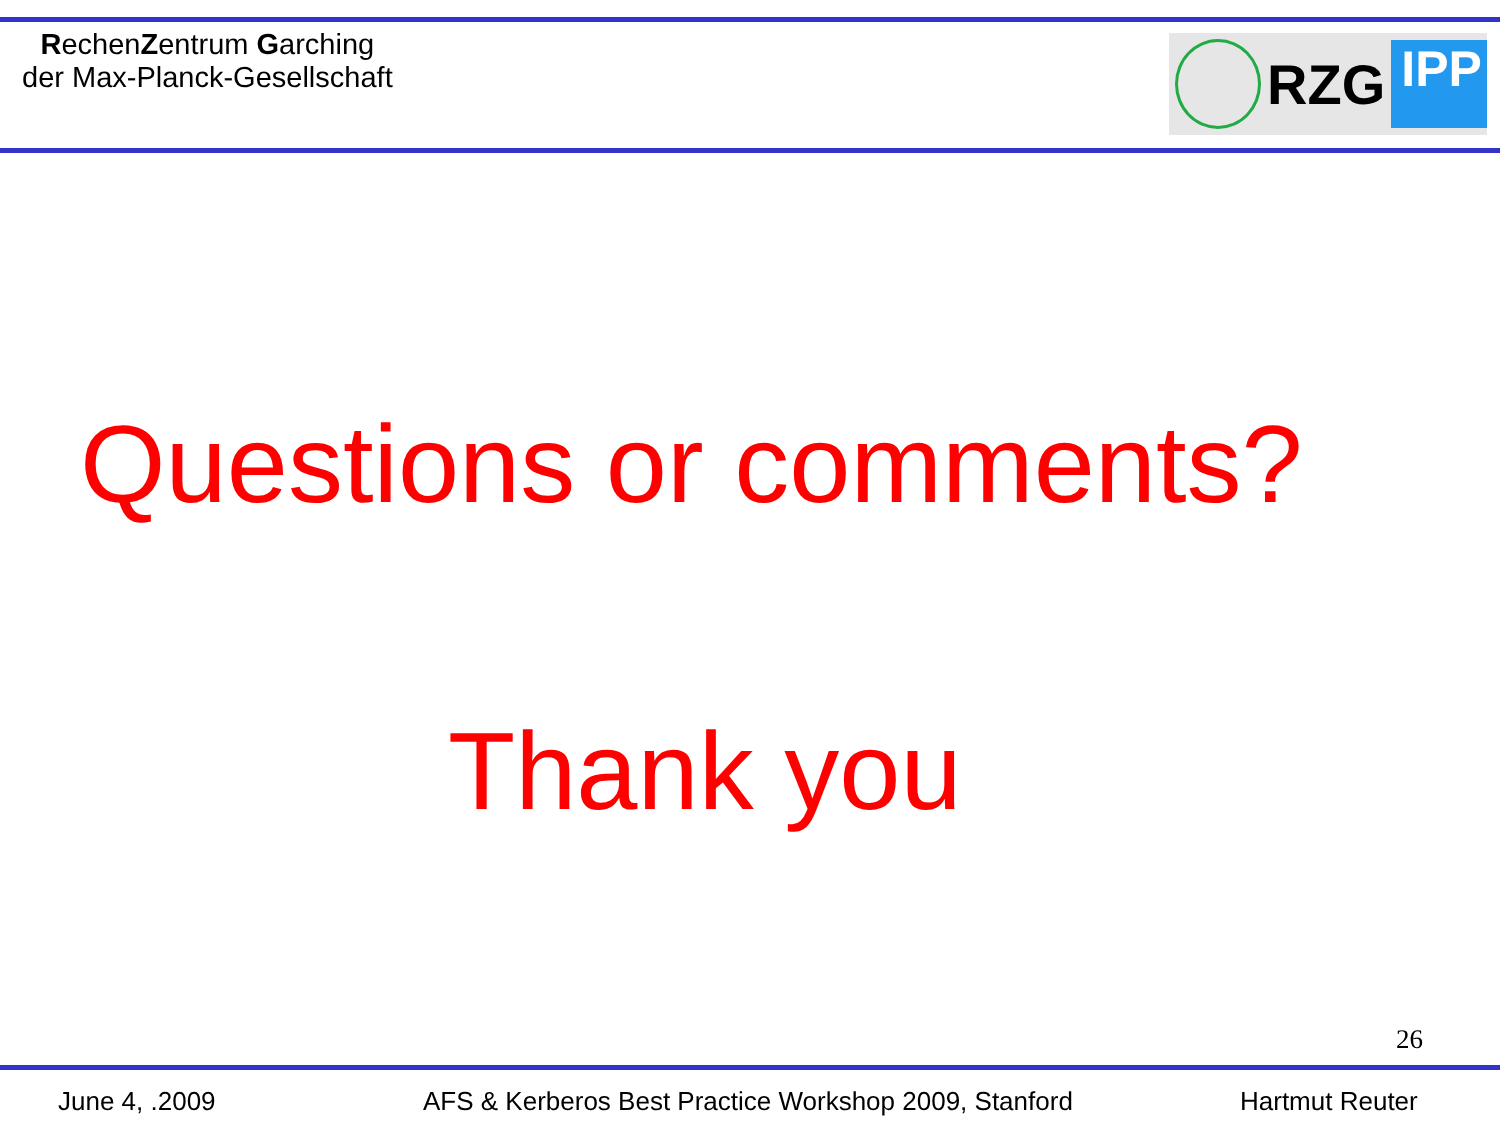RechenZentrum Garching
der Max-Planck-Gesellschaft
RZG
IPP
Questions or comments?
Thank you
26
June 4, .2009 AFS & Kerberos Best Practice Workshop 2009, Stanford Hartmut Reuter